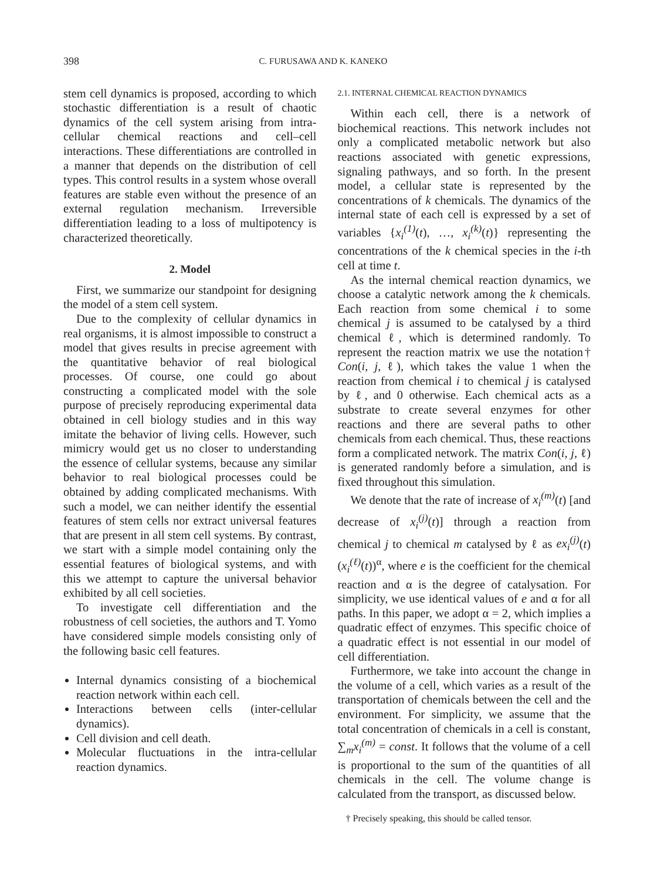398 C. FURUSAWA AND K. KANEKO
stem cell dynamics is proposed, according to which stochastic differentiation is a result of chaotic dynamics of the cell system arising from intra-cellular chemical reactions and cell–cell interactions. These differentiations are controlled in a manner that depends on the distribution of cell types. This control results in a system whose overall features are stable even without the presence of an external regulation mechanism. Irreversible differentiation leading to a loss of multipotency is characterized theoretically.
2. Model
First, we summarize our standpoint for designing the model of a stem cell system.
Due to the complexity of cellular dynamics in real organisms, it is almost impossible to construct a model that gives results in precise agreement with the quantitative behavior of real biological processes. Of course, one could go about constructing a complicated model with the sole purpose of precisely reproducing experimental data obtained in cell biology studies and in this way imitate the behavior of living cells. However, such mimicry would get us no closer to understanding the essence of cellular systems, because any similar behavior to real biological processes could be obtained by adding complicated mechanisms. With such a model, we can neither identify the essential features of stem cells nor extract universal features that are present in all stem cell systems. By contrast, we start with a simple model containing only the essential features of biological systems, and with this we attempt to capture the universal behavior exhibited by all cell societies.
To investigate cell differentiation and the robustness of cell societies, the authors and T. Yomo have considered simple models consisting only of the following basic cell features.
Internal dynamics consisting of a biochemical reaction network within each cell.
Interactions between cells (inter-cellular dynamics).
Cell division and cell death.
Molecular fluctuations in the intra-cellular reaction dynamics.
2.1. INTERNAL CHEMICAL REACTION DYNAMICS
Within each cell, there is a network of biochemical reactions. This network includes not only a complicated metabolic network but also reactions associated with genetic expressions, signaling pathways, and so forth. In the present model, a cellular state is represented by the concentrations of k chemicals. The dynamics of the internal state of each cell is expressed by a set of variables {x<sub>i</sub><sup>(1)</sup>(t), …, x<sub>i</sub><sup>(k)</sup>(t)} representing the concentrations of the k chemical species in the i-th cell at time t.
As the internal chemical reaction dynamics, we choose a catalytic network among the k chemicals. Each reaction from some chemical i to some chemical j is assumed to be catalysed by a third chemical ℓ, which is determined randomly. To represent the reaction matrix we use the notation† Con(i, j, ℓ), which takes the value 1 when the reaction from chemical i to chemical j is catalysed by ℓ, and 0 otherwise. Each chemical acts as a substrate to create several enzymes for other reactions and there are several paths to other chemicals from each chemical. Thus, these reactions form a complicated network. The matrix Con(i, j, ℓ) is generated randomly before a simulation, and is fixed throughout this simulation.
We denote that the rate of increase of x<sub>i</sub><sup>(m)</sup>(t) [and decrease of x<sub>i</sub><sup>(j)</sup>(t)] through a reaction from chemical j to chemical m catalysed by ℓ as ex<sub>i</sub><sup>(j)</sup>(t)(x<sub>i</sub><sup>(ℓ)</sup>(t))<sup>α</sup>, where e is the coefficient for the chemical reaction and α is the degree of catalysation. For simplicity, we use identical values of e and α for all paths. In this paper, we adopt α = 2, which implies a quadratic effect of enzymes. This specific choice of a quadratic effect is not essential in our model of cell differentiation.
Furthermore, we take into account the change in the volume of a cell, which varies as a result of the transportation of chemicals between the cell and the environment. For simplicity, we assume that the total concentration of chemicals in a cell is constant, ∑<sub>m</sub>x<sub>i</sub><sup>(m)</sup> = const. It follows that the volume of a cell is proportional to the sum of the quantities of all chemicals in the cell. The volume change is calculated from the transport, as discussed below.
† Precisely speaking, this should be called tensor.